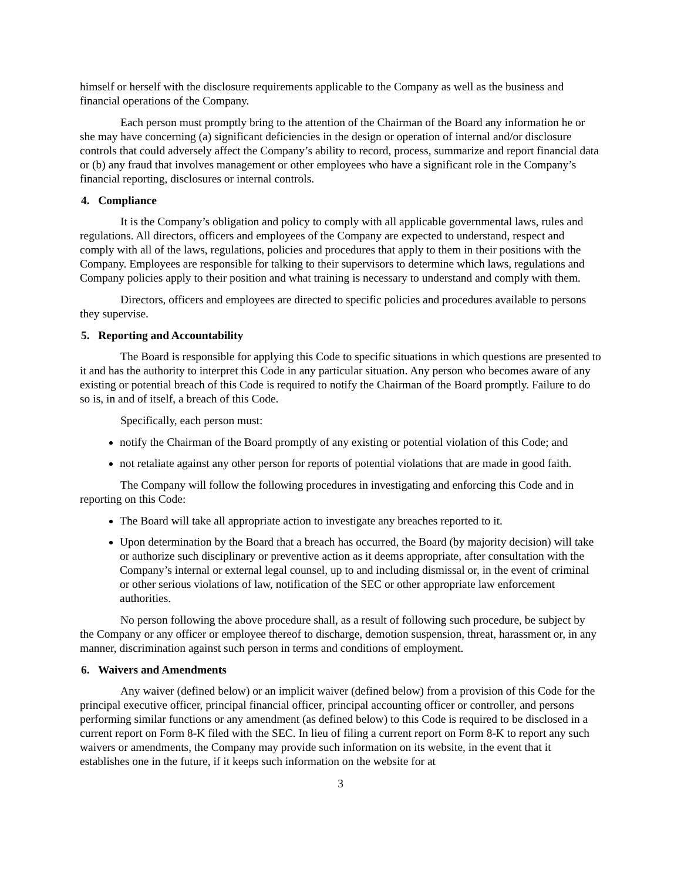himself or herself with the disclosure requirements applicable to the Company as well as the business and financial operations of the Company.
Each person must promptly bring to the attention of the Chairman of the Board any information he or she may have concerning (a) significant deficiencies in the design or operation of internal and/or disclosure controls that could adversely affect the Company’s ability to record, process, summarize and report financial data or (b) any fraud that involves management or other employees who have a significant role in the Company’s financial reporting, disclosures or internal controls.
4. Compliance
It is the Company’s obligation and policy to comply with all applicable governmental laws, rules and regulations. All directors, officers and employees of the Company are expected to understand, respect and comply with all of the laws, regulations, policies and procedures that apply to them in their positions with the Company. Employees are responsible for talking to their supervisors to determine which laws, regulations and Company policies apply to their position and what training is necessary to understand and comply with them.
Directors, officers and employees are directed to specific policies and procedures available to persons they supervise.
5. Reporting and Accountability
The Board is responsible for applying this Code to specific situations in which questions are presented to it and has the authority to interpret this Code in any particular situation. Any person who becomes aware of any existing or potential breach of this Code is required to notify the Chairman of the Board promptly. Failure to do so is, in and of itself, a breach of this Code.
Specifically, each person must:
notify the Chairman of the Board promptly of any existing or potential violation of this Code; and
not retaliate against any other person for reports of potential violations that are made in good faith.
The Company will follow the following procedures in investigating and enforcing this Code and in reporting on this Code:
The Board will take all appropriate action to investigate any breaches reported to it.
Upon determination by the Board that a breach has occurred, the Board (by majority decision) will take or authorize such disciplinary or preventive action as it deems appropriate, after consultation with the Company’s internal or external legal counsel, up to and including dismissal or, in the event of criminal or other serious violations of law, notification of the SEC or other appropriate law enforcement authorities.
No person following the above procedure shall, as a result of following such procedure, be subject by the Company or any officer or employee thereof to discharge, demotion suspension, threat, harassment or, in any manner, discrimination against such person in terms and conditions of employment.
6. Waivers and Amendments
Any waiver (defined below) or an implicit waiver (defined below) from a provision of this Code for the principal executive officer, principal financial officer, principal accounting officer or controller, and persons performing similar functions or any amendment (as defined below) to this Code is required to be disclosed in a current report on Form 8-K filed with the SEC. In lieu of filing a current report on Form 8-K to report any such waivers or amendments, the Company may provide such information on its website, in the event that it establishes one in the future, if it keeps such information on the website for at
3